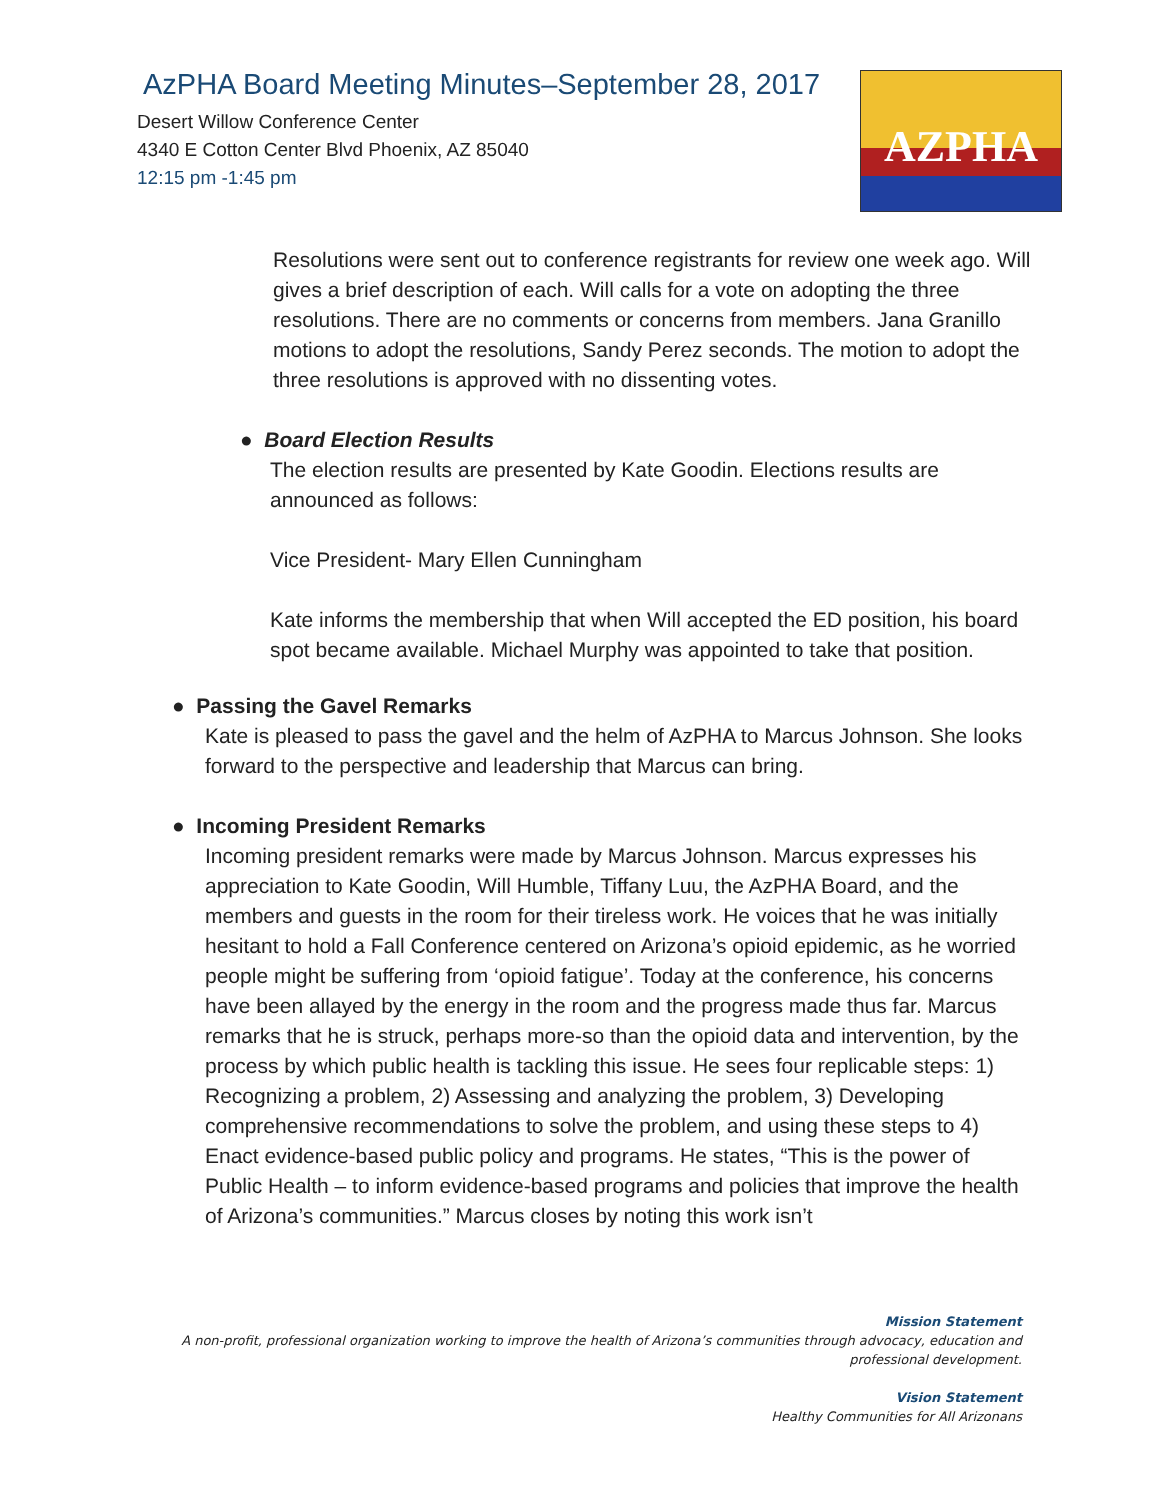AzPHA Board Meeting Minutes–September 28, 2017
Desert Willow Conference Center
4340 E Cotton Center Blvd Phoenix, AZ 85040
12:15 pm -1:45 pm
AZPHA
Resolutions were sent out to conference registrants for review one week ago. Will gives a brief description of each. Will calls for a vote on adopting the three resolutions. There are no comments or concerns from members. Jana Granillo motions to adopt the resolutions, Sandy Perez seconds. The motion to adopt the three resolutions is approved with no dissenting votes.
● Board Election Results
The election results are presented by Kate Goodin. Elections results are announced as follows:
Vice President- Mary Ellen Cunningham
Kate informs the membership that when Will accepted the ED position, his board spot became available. Michael Murphy was appointed to take that position.
● Passing the Gavel Remarks
Kate is pleased to pass the gavel and the helm of AzPHA to Marcus Johnson. She looks forward to the perspective and leadership that Marcus can bring.
● Incoming President Remarks
Incoming president remarks were made by Marcus Johnson. Marcus expresses his appreciation to Kate Goodin, Will Humble, Tiffany Luu, the AzPHA Board, and the members and guests in the room for their tireless work. He voices that he was initially hesitant to hold a Fall Conference centered on Arizona’s opioid epidemic, as he worried people might be suffering from ‘opioid fatigue’. Today at the conference, his concerns have been allayed by the energy in the room and the progress made thus far. Marcus remarks that he is struck, perhaps more-so than the opioid data and intervention, by the process by which public health is tackling this issue. He sees four replicable steps: 1) Recognizing a problem, 2) Assessing and analyzing the problem, 3) Developing comprehensive recommendations to solve the problem, and using these steps to 4) Enact evidence-based public policy and programs. He states, “This is the power of Public Health – to inform evidence-based programs and policies that improve the health of Arizona’s communities.” Marcus closes by noting this work isn’t
Mission Statement
A non-profit, professional organization working to improve the health of Arizona’s communities through advocacy, education and professional development.
Vision Statement
Healthy Communities for All Arizonans